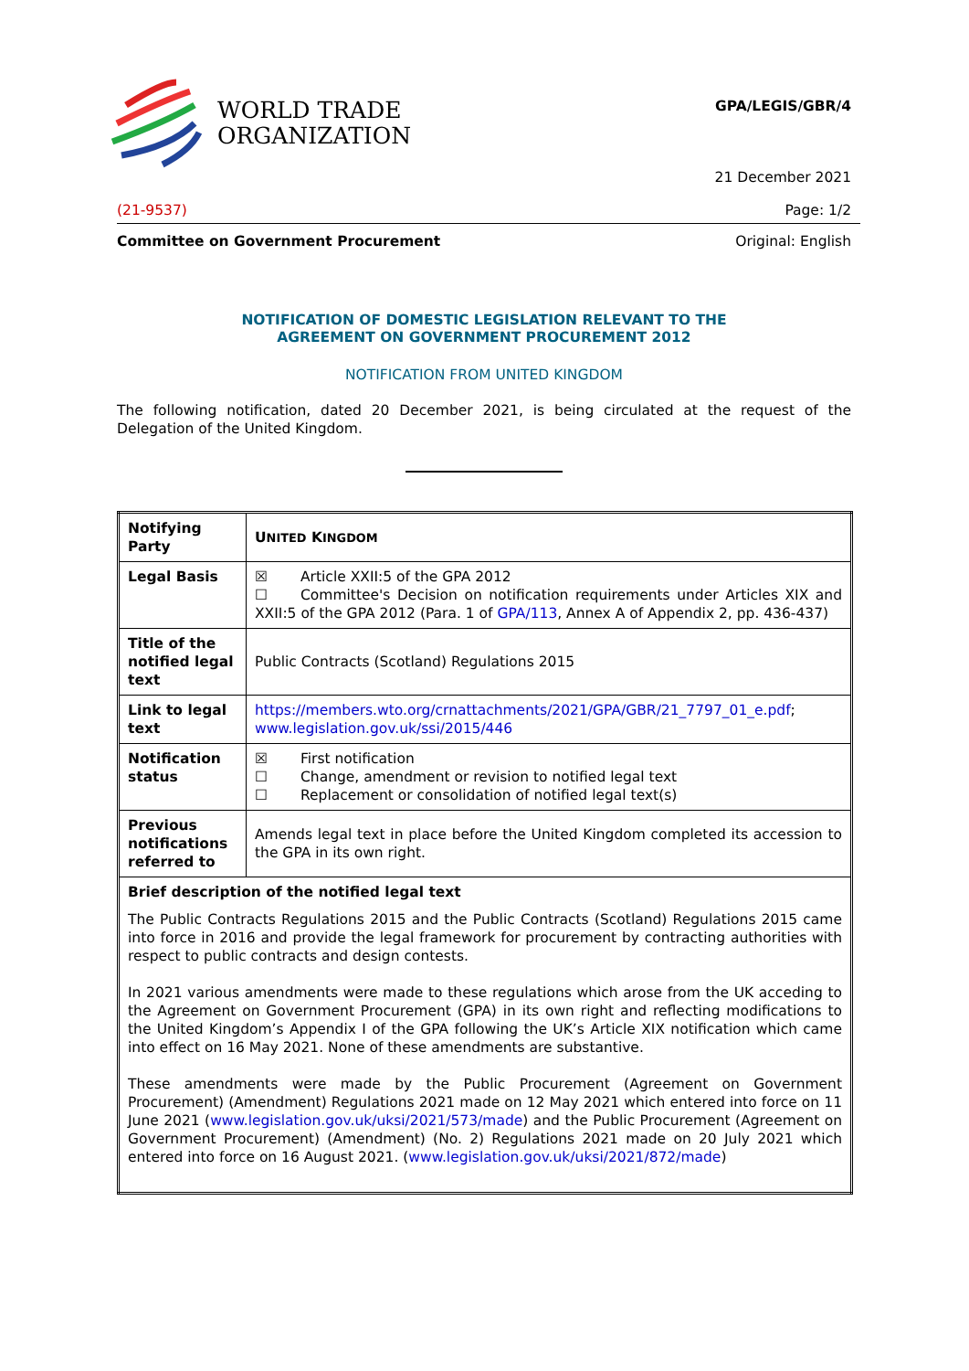WORLD TRADE
ORGANIZATION
GPA/LEGIS/GBR/4
21 December 2021
(21-9537) Page: 1/2
Committee on Government Procurement Original: English
NOTIFICATION OF DOMESTIC LEGISLATION RELEVANT TO THE
AGREEMENT ON GOVERNMENT PROCUREMENT 2012
NOTIFICATION FROM UNITED KINGDOM
The following notification, dated 20 December 2021, is being circulated at the request of the Delegation of the United Kingdom.
| Notifying Party | U NITED K INGDOM |
| Legal Basis | ☒ Article XXII:5 of the GPA 2012 ☐ Committee's Decision on notification requirements under Articles XIX and XXII:5 of the GPA 2012 (Para. 1 of GPA/113 , Annex A of Appendix 2, pp. 436-437) |
| Title of the notified legal text | Public Contracts (Scotland) Regulations 2015 |
| Link to legal text | https://members.wto.org/crnattachments/2021/GPA/GBR/21_7797_01_e.pdf ; www.legislation.gov.uk/ssi/2015/446 |
| Notification status | ☒ First notification ☐ Change, amendment or revision to notified legal text ☐ Replacement or consolidation of notified legal text(s) |
| Previous notifications referred to | Amends legal text in place before the United Kingdom completed its accession to the GPA in its own right. |
| Brief description of the notified legal text The Public Contracts Regulations 2015 and the Public Contracts (Scotland) Regulations 2015 came into force in 2016 and provide the legal framework for procurement by contracting authorities with respect to public contracts and design contests. In 2021 various amendments were made to these regulations which arose from the UK acceding to the Agreement on Government Procurement (GPA) in its own right and reflecting modifications to the United Kingdom’s Appendix I of the GPA following the UK’s Article XIX notification which came into effect on 16 May 2021. None of these amendments are substantive. These amendments were made by the Public Procurement (Agreement on Government Procurement) (Amendment) Regulations 2021 made on 12 May 2021 which entered into force on 11 June 2021 ( www.legislation.gov.uk/uksi/2021/573/made ) and the Public Procurement (Agreement on Government Procurement) (Amendment) (No. 2) Regulations 2021 made on 20 July 2021 which entered into force on 16 August 2021. ( www.legislation.gov.uk/uksi/2021/872/made ) | |